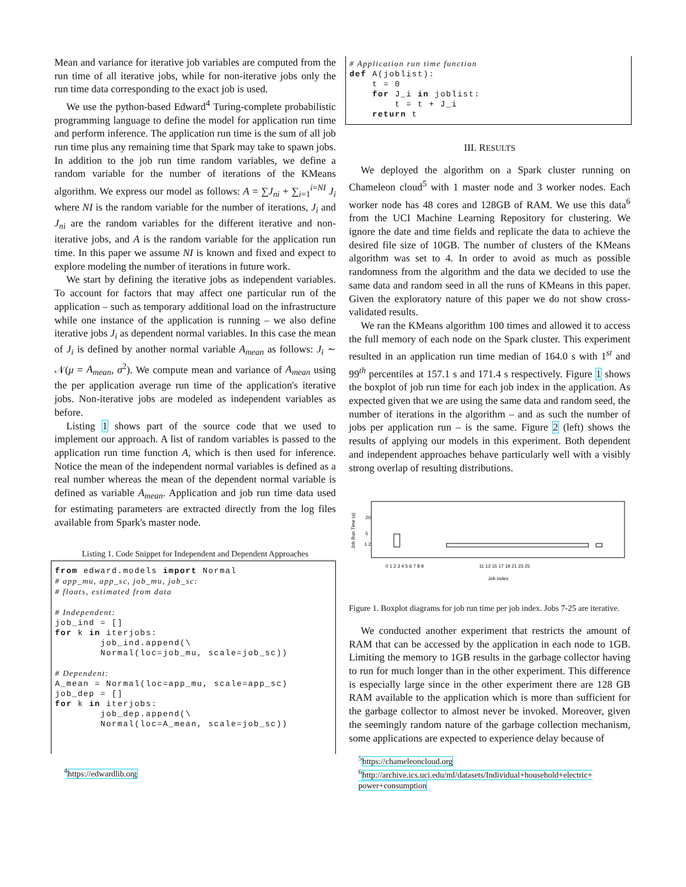Mean and variance for iterative job variables are computed from the run time of all iterative jobs, while for non-iterative jobs only the run time data corresponding to the exact job is used.
We use the python-based Edward<sup>4</sup> Turing-complete probabilistic programming language to define the model for application run time and perform inference. The application run time is the sum of all job run time plus any remaining time that Spark may take to spawn jobs. In addition to the job run time random variables, we define a random variable for the number of iterations of the KMeans algorithm. We express our model as follows: A = ∑J<sub>ni</sub> + ∑<sub>i=1</sub><sup>i=NI</sup> J<sub>i</sub> where NI is the random variable for the number of iterations, J<sub>i</sub> and J<sub>ni</sub> are the random variables for the different iterative and non-iterative jobs, and A is the random variable for the application run time. In this paper we assume NI is known and fixed and expect to explore modeling the number of iterations in future work.
We start by defining the iterative jobs as independent variables. To account for factors that may affect one particular run of the application – such as temporary additional load on the infrastructure while one instance of the application is running – we also define iterative jobs J<sub>i</sub> as dependent normal variables. In this case the mean of J<sub>i</sub> is defined by another normal variable A<sub>mean</sub> as follows: J<sub>i</sub> ∼ 𝒩(μ = A<sub>mean</sub>, σ<sup>2</sup>). We compute mean and variance of A<sub>mean</sub> using the per application average run time of the application's iterative jobs. Non-iterative jobs are modeled as independent variables as before.
Listing 1 shows part of the source code that we used to implement our approach. A list of random variables is passed to the application run time function A, which is then used for inference. Notice the mean of the independent normal variables is defined as a real number whereas the mean of the dependent normal variable is defined as variable A<sub>mean</sub>. Application and job run time data used for estimating parameters are extracted directly from the log files available from Spark's master node.
Listing 1. Code Snippet for Independent and Dependent Approaches
from edward.models import Normal
# app_mu, app_sc, job_mu, job_sc:
# floats, estimated from data

# Independent:
job_ind = []
for k in iterjobs:
        job_ind.append(\
        Normal(loc=job_mu, scale=job_sc))

# Dependent:
A_mean = Normal(loc=app_mu, scale=app_sc)
job_dep = []
for k in iterjobs:
        job_dep.append(\
        Normal(loc=A_mean, scale=job_sc))
<sup>4</sup> https://edwardlib.org
# Application run time function
def A(joblist):
    t = 0
    for J_i in joblist:
        t = t + J_i
    return t
III. RESULTS
We deployed the algorithm on a Spark cluster running on Chameleon cloud<sup>5</sup> with 1 master node and 3 worker nodes. Each worker node has 48 cores and 128GB of RAM. We use this data<sup>6</sup> from the UCI Machine Learning Repository for clustering. We ignore the date and time fields and replicate the data to achieve the desired file size of 10GB. The number of clusters of the KMeans algorithm was set to 4. In order to avoid as much as possible randomness from the algorithm and the data we decided to use the same data and random seed in all the runs of KMeans in this paper. Given the exploratory nature of this paper we do not show cross-validated results.
We ran the KMeans algorithm 100 times and allowed it to access the full memory of each node on the Spark cluster. This experiment resulted in an application run time median of 164.0 s with 1<sup>st</sup> and 99<sup>th</sup> percentiles at 157.1 s and 171.4 s respectively. Figure 1 shows the boxplot of job run time for each job index in the application. As expected given that we are using the same data and random seed, the number of iterations in the algorithm – and as such the number of jobs per application run – is the same. Figure 2 (left) shows the results of applying our models in this experiment. Both dependent and independent approaches behave particularly well with a visibly strong overlap of resulting distributions.
Job Run Time (s)
20
5
1 2
0 1 2 3 4 5 6 7 8 9
11 13 15 17 19 21 23 25
Job Index
Figure 1. Boxplot diagrams for job run time per job index. Jobs 7-25 are iterative.
We conducted another experiment that restricts the amount of RAM that can be accessed by the application in each node to 1GB. Limiting the memory to 1GB results in the garbage collector having to run for much longer than in the other experiment. This difference is especially large since in the other experiment there are 128 GB RAM available to the application which is more than sufficient for the garbage collector to almost never be invoked. Moreover, given the seemingly random nature of the garbage collection mechanism, some applications are expected to experience delay because of
<sup>5</sup> https://chameleoncloud.org
<sup>6</sup> http://archive.ics.uci.edu/ml/datasets/Individual+household+electric+ power+consumption